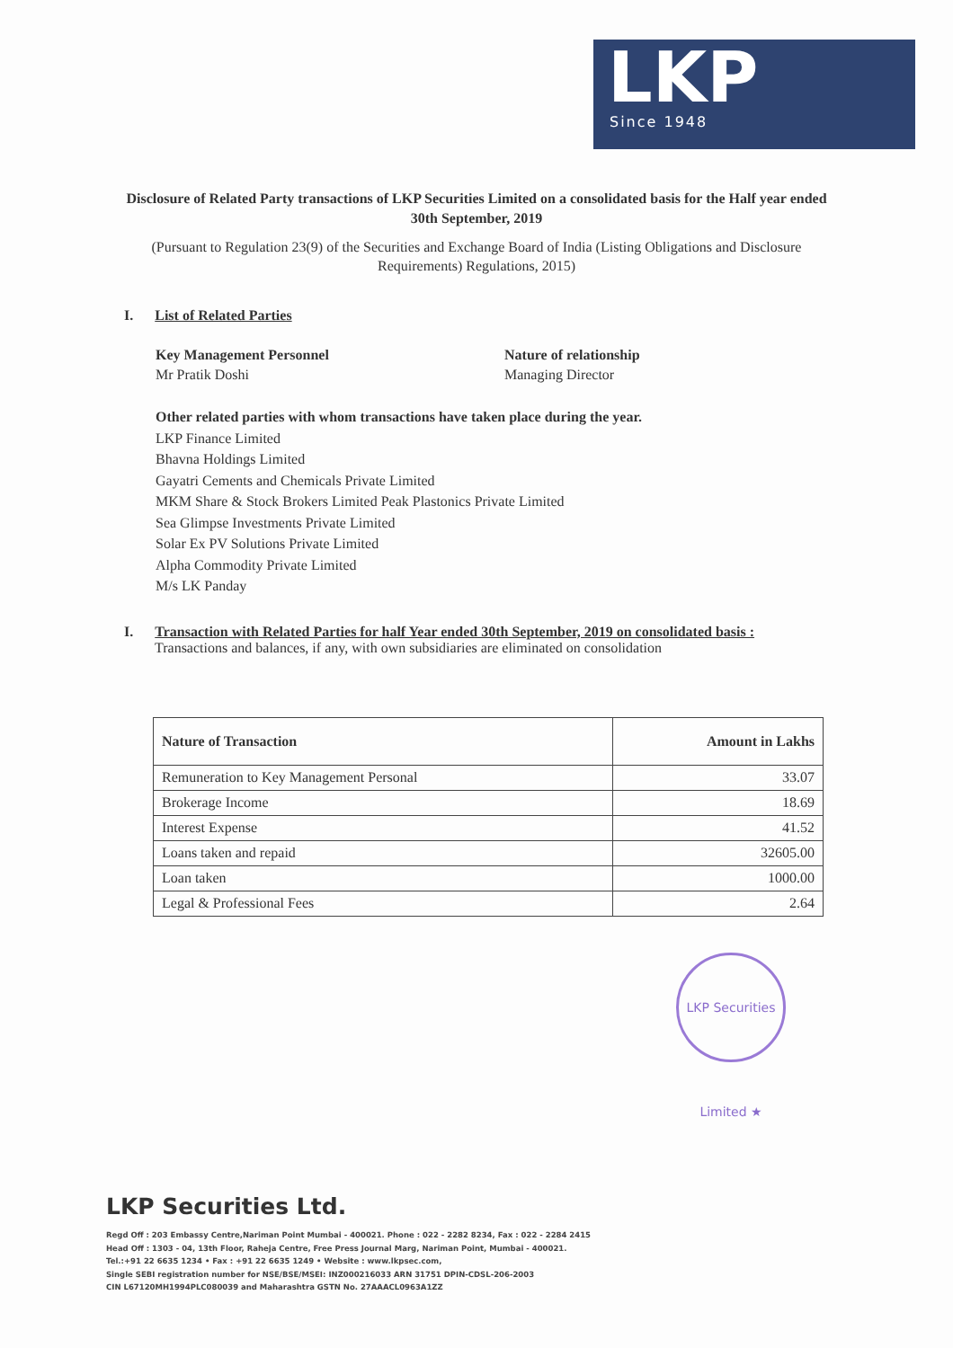LKP
Since 1948
Disclosure of Related Party transactions of LKP Securities Limited on a consolidated basis for the Half year ended 30th September, 2019
(Pursuant to Regulation 23(9) of the Securities and Exchange Board of India (Listing Obligations and Disclosure Requirements) Regulations, 2015)
I. List of Related Parties
Key Management Personnel
Mr Pratik Doshi
Nature of relationship
Managing Director
Other related parties with whom transactions have taken place during the year.
LKP Finance Limited
Bhavna Holdings Limited
Gayatri Cements and Chemicals Private Limited
MKM Share & Stock Brokers Limited Peak Plastonics Private Limited
Sea Glimpse Investments Private Limited
Solar Ex PV Solutions Private Limited
Alpha Commodity Private Limited
M/s LK Panday
I. Transaction with Related Parties for half Year ended 30th September, 2019 on consolidated basis :
Transactions and balances, if any, with own subsidiaries are eliminated on consolidation
| Nature of Transaction | Amount in Lakhs |
| --- | --- |
| Remuneration to Key Management Personal | 33.07 |
| Brokerage Income | 18.69 |
| Interest Expense | 41.52 |
| Loans taken and repaid | 32605.00 |
| Loan taken | 1000.00 |
| Legal & Professional Fees | 2.64 |
LKP Securities Limited ★
LKP Securities Ltd.
Regd Off : 203 Embassy Centre,Nariman Point Mumbai - 400021. Phone : 022 - 2282 8234, Fax : 022 - 2284 2415
Head Off : 1303 - 04, 13th Floor, Raheja Centre, Free Press Journal Marg, Nariman Point, Mumbai - 400021.
Tel.:+91 22 6635 1234 • Fax : +91 22 6635 1249 • Website : www.lkpsec.com,
Single SEBI registration number for NSE/BSE/MSEI: INZ000216033 ARN 31751 DPIN-CDSL-206-2003
CIN L67120MH1994PLC080039 and Maharashtra GSTN No. 27AAACL0963A1ZZ